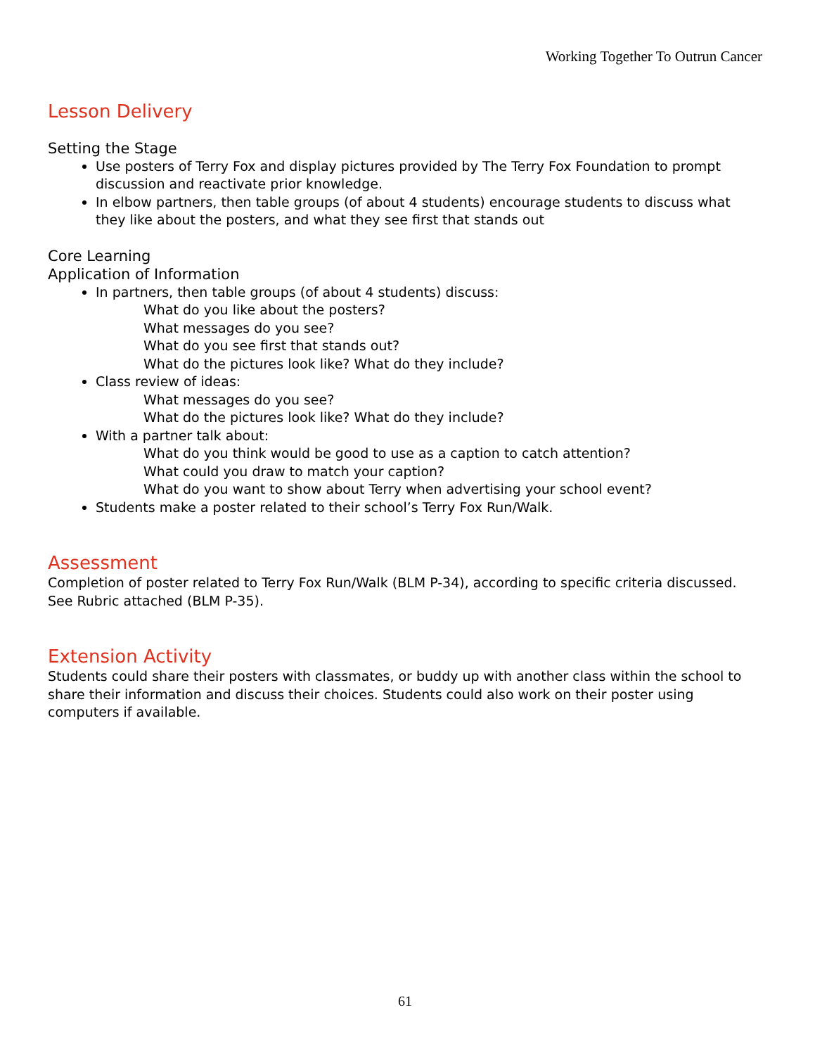Working Together To Outrun Cancer
Lesson Delivery
Setting the Stage
Use posters of Terry Fox and display pictures provided by The Terry Fox Foundation to prompt discussion and reactivate prior knowledge.
In elbow partners, then table groups (of about 4 students) encourage students to discuss what they like about the posters, and what they see first that stands out
Core Learning
Application of Information
In partners, then table groups (of about 4 students) discuss:
What do you like about the posters?
What messages do you see?
What do you see first that stands out?
What do the pictures look like? What do they include?
Class review of ideas:
What messages do you see?
What do the pictures look like? What do they include?
With a partner talk about:
What do you think would be good to use as a caption to catch attention?
What could you draw to match your caption?
What do you want to show about Terry when advertising your school event?
Students make a poster related to their school’s Terry Fox Run/Walk.
Assessment
Completion of poster related to Terry Fox Run/Walk (BLM P-34), according to specific criteria discussed. See Rubric attached (BLM P-35).
Extension Activity
Students could share their posters with classmates, or buddy up with another class within the school to share their information and discuss their choices. Students could also work on their poster using computers if available.
61